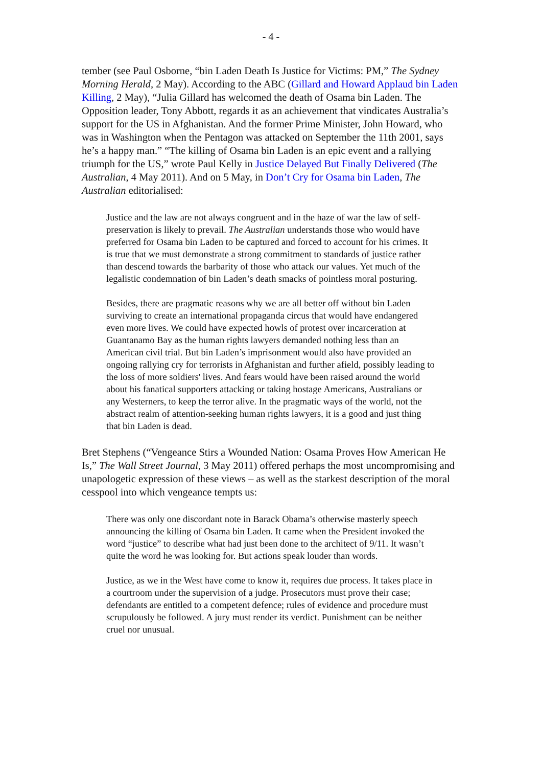- 4 -
tember (see Paul Osborne, “bin Laden Death Is Justice for Victims: PM,” The Sydney Morning Herald, 2 May). According to the ABC (Gillard and Howard Applaud bin Laden Killing, 2 May), “Julia Gillard has welcomed the death of Osama bin Laden. The Opposition leader, Tony Abbott, regards it as an achievement that vindicates Australia’s support for the US in Afghanistan. And the former Prime Minister, John Howard, who was in Washington when the Pentagon was attacked on September the 11th 2001, says he’s a happy man.” “The killing of Osama bin Laden is an epic event and a rallying triumph for the US,” wrote Paul Kelly in Justice Delayed But Finally Delivered (The Australian, 4 May 2011). And on 5 May, in Don’t Cry for Osama bin Laden, The Australian editorialised:
Justice and the law are not always congruent and in the haze of war the law of self-preservation is likely to prevail. The Australian understands those who would have preferred for Osama bin Laden to be captured and forced to account for his crimes. It is true that we must demonstrate a strong commitment to standards of justice rather than descend towards the barbarity of those who attack our values. Yet much of the legalistic condemnation of bin Laden’s death smacks of pointless moral posturing.
Besides, there are pragmatic reasons why we are all better off without bin Laden surviving to create an international propaganda circus that would have endangered even more lives. We could have expected howls of protest over incarceration at Guantanamo Bay as the human rights lawyers demanded nothing less than an American civil trial. But bin Laden’s imprisonment would also have provided an ongoing rallying cry for terrorists in Afghanistan and further afield, possibly leading to the loss of more soldiers' lives. And fears would have been raised around the world about his fanatical supporters attacking or taking hostage Americans, Australians or any Westerners, to keep the terror alive. In the pragmatic ways of the world, not the abstract realm of attention-seeking human rights lawyers, it is a good and just thing that bin Laden is dead.
Bret Stephens (“Vengeance Stirs a Wounded Nation: Osama Proves How American He Is,” The Wall Street Journal, 3 May 2011) offered perhaps the most uncompromising and unapologetic expression of these views – as well as the starkest description of the moral cesspool into which vengeance tempts us:
There was only one discordant note in Barack Obama’s otherwise masterly speech announcing the killing of Osama bin Laden. It came when the President invoked the word “justice” to describe what had just been done to the architect of 9/11. It wasn’t quite the word he was looking for. But actions speak louder than words.
Justice, as we in the West have come to know it, requires due process. It takes place in a courtroom under the supervision of a judge. Prosecutors must prove their case; defendants are entitled to a competent defence; rules of evidence and procedure must scrupulously be followed. A jury must render its verdict. Punishment can be neither cruel nor unusual.